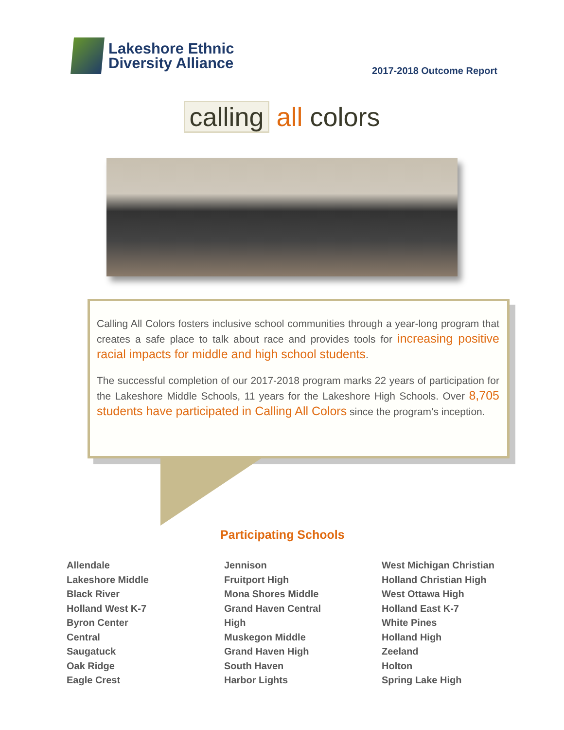Lakeshore Ethnic
Diversity Alliance
2017-2018 Outcome Report
calling all colors
Calling All Colors fosters inclusive school communities through a year-long program that creates a safe place to talk about race and provides tools for increasing positive racial impacts for middle and high school students.
The successful completion of our 2017-2018 program marks 22 years of participation for the Lakeshore Middle Schools, 11 years for the Lakeshore High Schools. Over 8,705 students have participated in Calling All Colors since the program’s inception.
Participating Schools
Allendale
Lakeshore Middle
Black River
Holland West K-7
Byron Center
Central
Saugatuck
Oak Ridge
Eagle Crest
Jennison
Fruitport High
Mona Shores Middle
Grand Haven Central
High
Muskegon Middle
Grand Haven High
South Haven
Harbor Lights
West Michigan Christian
Holland Christian High
West Ottawa High
Holland East K-7
White Pines
Holland High
Zeeland
Holton
Spring Lake High